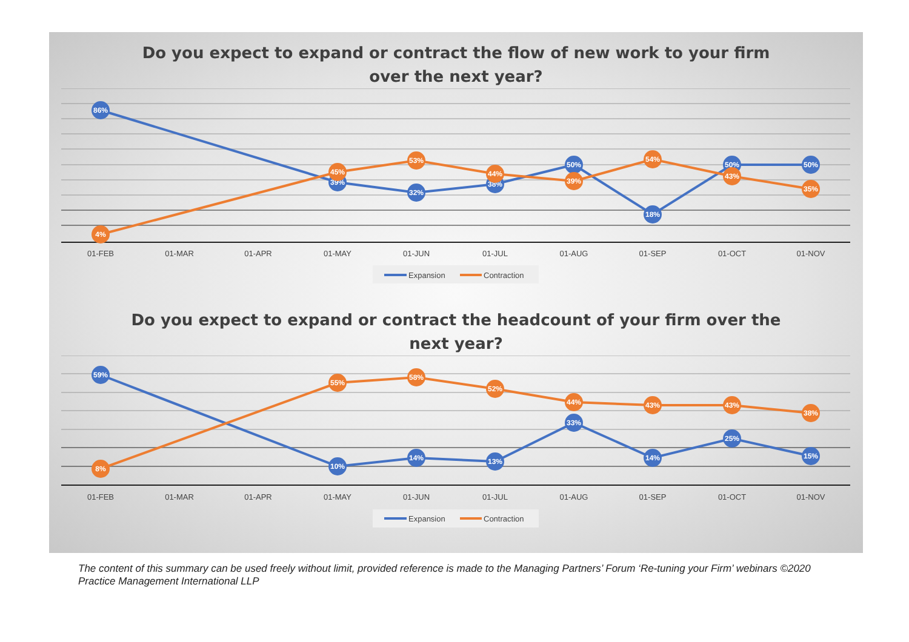Do you expect to expand or contract the flow of new work to your firm over the next year?
01-FEB
01-MAR
01-APR
01-MAY
01-JUN
01-JUL
01-AUG
01-SEP
01-OCT
01-NOV
86%
39%
32%
38%
50%
18%
50%
50%
4%
45%
53%
44%
39%
54%
43%
35%
Expansion
Contraction
Do you expect to expand or contract the headcount of your firm over the next year?
01-FEB
01-MAR
01-APR
01-MAY
01-JUN
01-JUL
01-AUG
01-SEP
01-OCT
01-NOV
59%
10%
14%
13%
33%
14%
25%
15%
8%
55%
58%
52%
44%
43%
43%
38%
Expansion
Contraction
The content of this summary can be used freely without limit, provided reference is made to the Managing Partners’ Forum ‘Re-tuning your Firm’ webinars ©2020 Practice Management International LLP